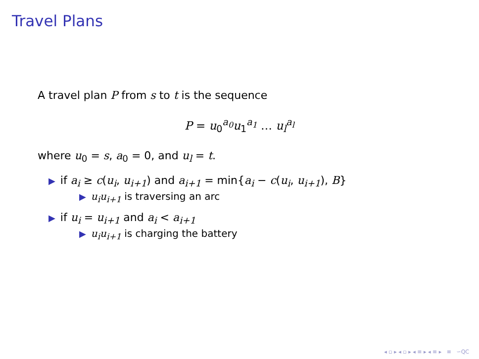Travel Plans
A travel plan P from s to t is the sequence
P = u<sub>0</sub><sup>a<sub>0</sub></sup>u<sub>1</sub><sup>a<sub>1</sub></sup> … u<sub>l</sub><sup>a<sub>l</sub></sup>
where u<sub>0</sub> = s, a<sub>0</sub> = 0, and u<sub>l</sub> = t.
▶ if a<sub>i</sub> ≥ c(u<sub>i</sub>, u<sub>i+1</sub>) and a<sub>i+1</sub> = min{a<sub>i</sub> − c(u<sub>i</sub>, u<sub>i+1</sub>), B}
▶ u<sub>i</sub>u<sub>i+1</sub> is traversing an arc
▶ if u<sub>i</sub> = u<sub>i+1</sub> and a<sub>i</sub> < a<sub>i+1</sub>
▶ u<sub>i</sub>u<sub>i+1</sub> is charging the battery
◂ ▫ ▸ ◂ ▫ ▸ ◂ ≡ ▸ ◂ ≡ ▸ ≡ ∽QC